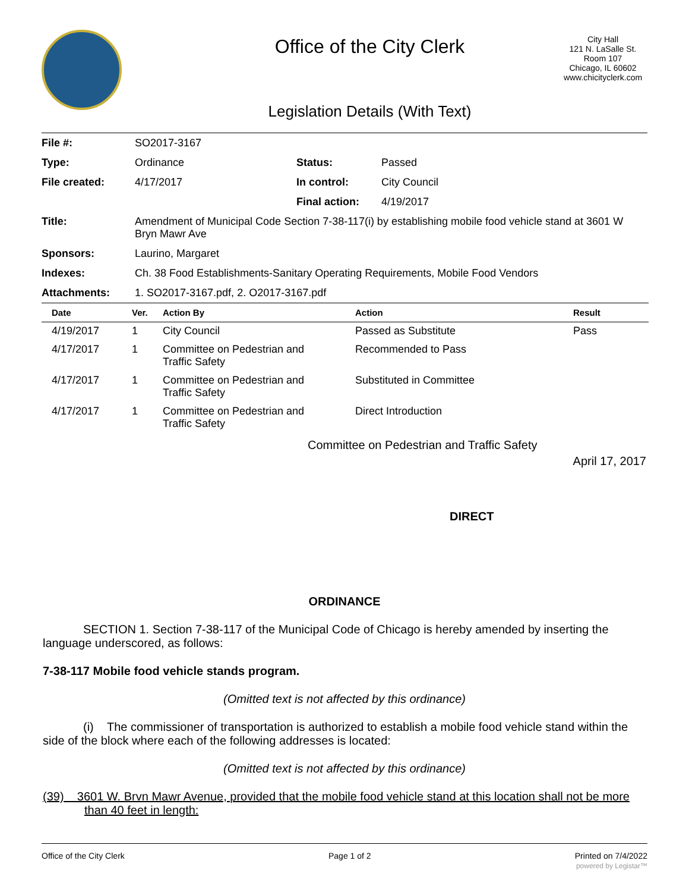Office of the City Clerk
Legislation Details (With Text)
City Hall
121 N. LaSalle St.
Room 107
Chicago, IL 60602
www.chicityclerk.com
| File #: | SO2017-3167 | | |
| Type: | Ordinance | Status: | Passed |
| File created: | 4/17/2017 | In control: | City Council |
| | | Final action: | 4/19/2017 |
| Title: | Amendment of Municipal Code Section 7-38-117(i) by establishing mobile food vehicle stand at 3601 W Bryn Mawr Ave | | |
| Sponsors: | Laurino, Margaret | | |
| Indexes: | Ch. 38 Food Establishments-Sanitary Operating Requirements, Mobile Food Vendors | | |
| Attachments: | 1. SO2017-3167.pdf, 2. O2017-3167.pdf | | |
| Date | Ver. | Action By | Action | Result |
| --- | --- | --- | --- | --- |
| 4/19/2017 | 1 | City Council | Passed as Substitute | Pass |
| 4/17/2017 | 1 | Committee on Pedestrian and Traffic Safety | Recommended to Pass | |
| 4/17/2017 | 1 | Committee on Pedestrian and Traffic Safety | Substituted in Committee | |
| 4/17/2017 | 1 | Committee on Pedestrian and Traffic Safety | Direct Introduction | |
Committee on Pedestrian and Traffic Safety
April 17, 2017
DIRECT
ORDINANCE
SECTION 1. Section 7-38-117 of the Municipal Code of Chicago is hereby amended by inserting the language underscored, as follows:
7-38-117 Mobile food vehicle stands program.
(Omitted text is not affected by this ordinance)
(i) The commissioner of transportation is authorized to establish a mobile food vehicle stand within the side of the block where each of the following addresses is located:
(Omitted text is not affected by this ordinance)
(39) 3601 W. Brvn Mawr Avenue, provided that the mobile food vehicle stand at this location shall not be more than 40 feet in length:
Office of the City Clerk Page 1 of 2 Printed on 7/4/2022
powered by Legistar™